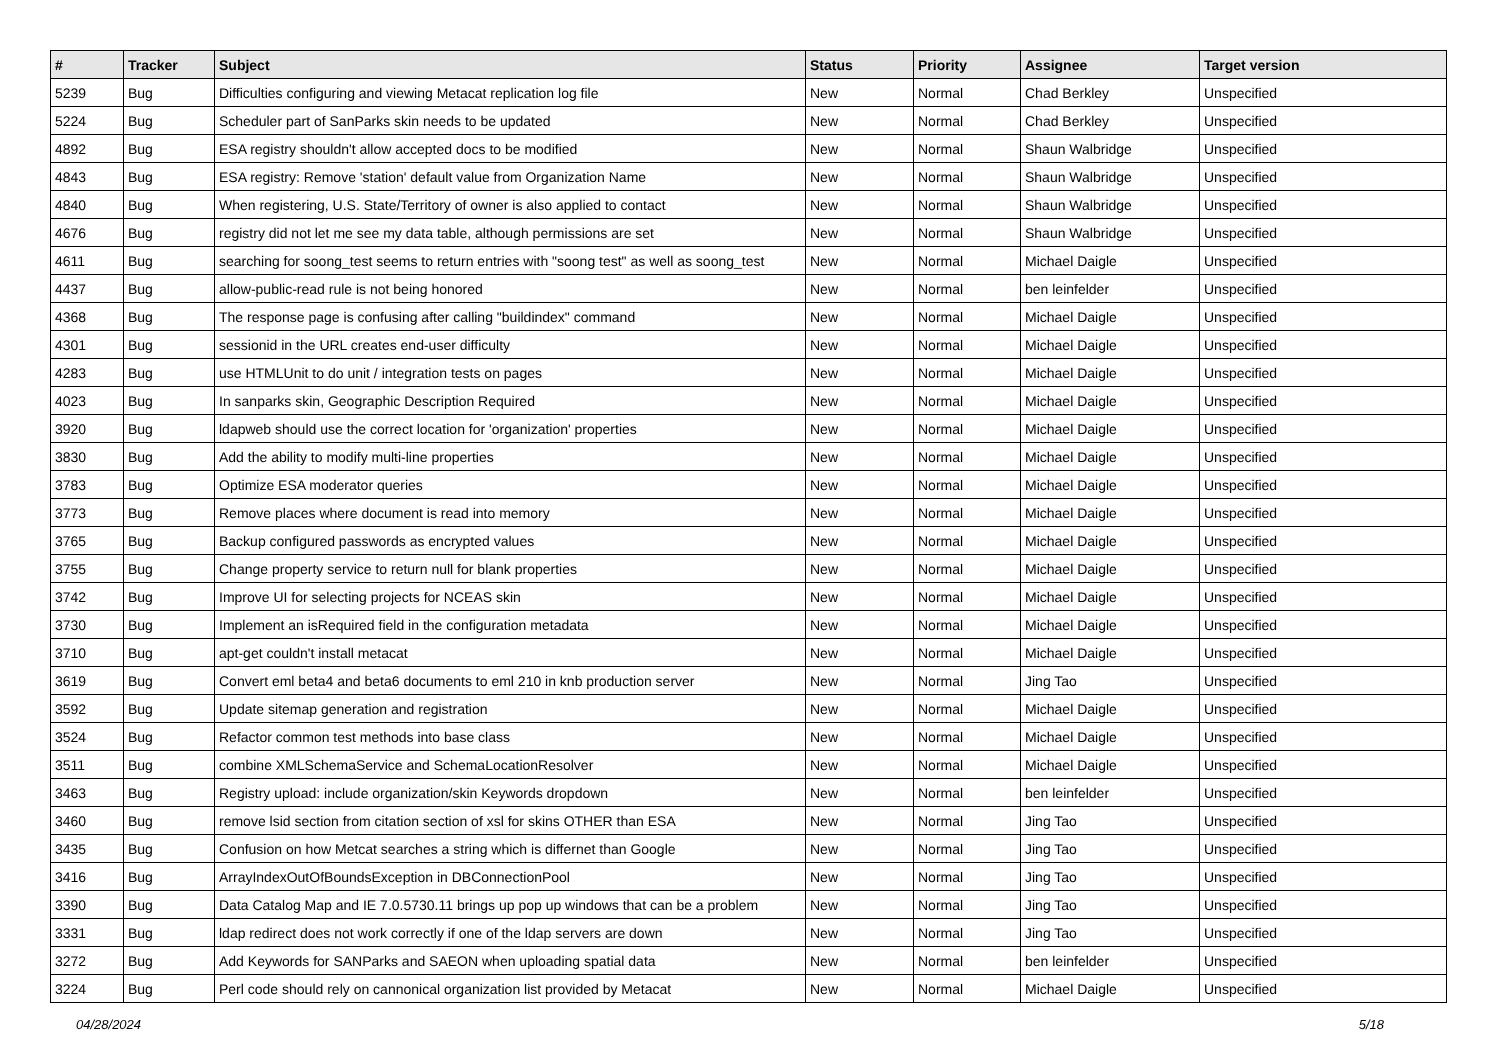| # | Tracker | Subject | Status | Priority | Assignee | Target version |
| --- | --- | --- | --- | --- | --- | --- |
| 5239 | Bug | Difficulties configuring and viewing Metacat replication log file | New | Normal | Chad Berkley | Unspecified |
| 5224 | Bug | Scheduler part of SanParks skin needs to be updated | New | Normal | Chad Berkley | Unspecified |
| 4892 | Bug | ESA registry shouldn't allow accepted docs to be modified | New | Normal | Shaun Walbridge | Unspecified |
| 4843 | Bug | ESA registry: Remove 'station' default value from Organization Name | New | Normal | Shaun Walbridge | Unspecified |
| 4840 | Bug | When registering, U.S. State/Territory of owner is also applied to contact | New | Normal | Shaun Walbridge | Unspecified |
| 4676 | Bug | registry did not let me see my data table, although permissions are set | New | Normal | Shaun Walbridge | Unspecified |
| 4611 | Bug | searching for soong_test seems to return entries with "soong test" as well as soong_test | New | Normal | Michael Daigle | Unspecified |
| 4437 | Bug | allow-public-read rule is not being honored | New | Normal | ben leinfelder | Unspecified |
| 4368 | Bug | The response page is confusing after calling "buildindex" command | New | Normal | Michael Daigle | Unspecified |
| 4301 | Bug | sessionid in the URL creates end-user difficulty | New | Normal | Michael Daigle | Unspecified |
| 4283 | Bug | use HTMLUnit to do unit / integration tests on pages | New | Normal | Michael Daigle | Unspecified |
| 4023 | Bug | In sanparks skin, Geographic Description Required | New | Normal | Michael Daigle | Unspecified |
| 3920 | Bug | ldapweb should use the correct location for 'organization' properties | New | Normal | Michael Daigle | Unspecified |
| 3830 | Bug | Add the ability to modify multi-line properties | New | Normal | Michael Daigle | Unspecified |
| 3783 | Bug | Optimize ESA moderator queries | New | Normal | Michael Daigle | Unspecified |
| 3773 | Bug | Remove places where document is read into memory | New | Normal | Michael Daigle | Unspecified |
| 3765 | Bug | Backup configured passwords as encrypted values | New | Normal | Michael Daigle | Unspecified |
| 3755 | Bug | Change property service to return null for blank properties | New | Normal | Michael Daigle | Unspecified |
| 3742 | Bug | Improve UI for selecting projects for NCEAS skin | New | Normal | Michael Daigle | Unspecified |
| 3730 | Bug | Implement an isRequired field in the configuration metadata | New | Normal | Michael Daigle | Unspecified |
| 3710 | Bug | apt-get couldn't install metacat | New | Normal | Michael Daigle | Unspecified |
| 3619 | Bug | Convert eml beta4 and beta6 documents to eml 210 in knb production server | New | Normal | Jing Tao | Unspecified |
| 3592 | Bug | Update sitemap generation and registration | New | Normal | Michael Daigle | Unspecified |
| 3524 | Bug | Refactor common test methods into base class | New | Normal | Michael Daigle | Unspecified |
| 3511 | Bug | combine XMLSchemaService and SchemaLocationResolver | New | Normal | Michael Daigle | Unspecified |
| 3463 | Bug | Registry upload: include organization/skin Keywords dropdown | New | Normal | ben leinfelder | Unspecified |
| 3460 | Bug | remove lsid section from citation section of xsl for skins OTHER than ESA | New | Normal | Jing Tao | Unspecified |
| 3435 | Bug | Confusion on how Metcat searches a string which is differnet than Google | New | Normal | Jing Tao | Unspecified |
| 3416 | Bug | ArrayIndexOutOfBoundsException in DBConnectionPool | New | Normal | Jing Tao | Unspecified |
| 3390 | Bug | Data Catalog Map and IE 7.0.5730.11 brings up pop up windows that can be a problem | New | Normal | Jing Tao | Unspecified |
| 3331 | Bug | ldap redirect does not work correctly if one of the ldap servers are down | New | Normal | Jing Tao | Unspecified |
| 3272 | Bug | Add Keywords for SANParks and SAEON when uploading spatial data | New | Normal | ben leinfelder | Unspecified |
| 3224 | Bug | Perl code should rely on cannonical organization list provided by Metacat | New | Normal | Michael Daigle | Unspecified |
04/28/2024 5/18